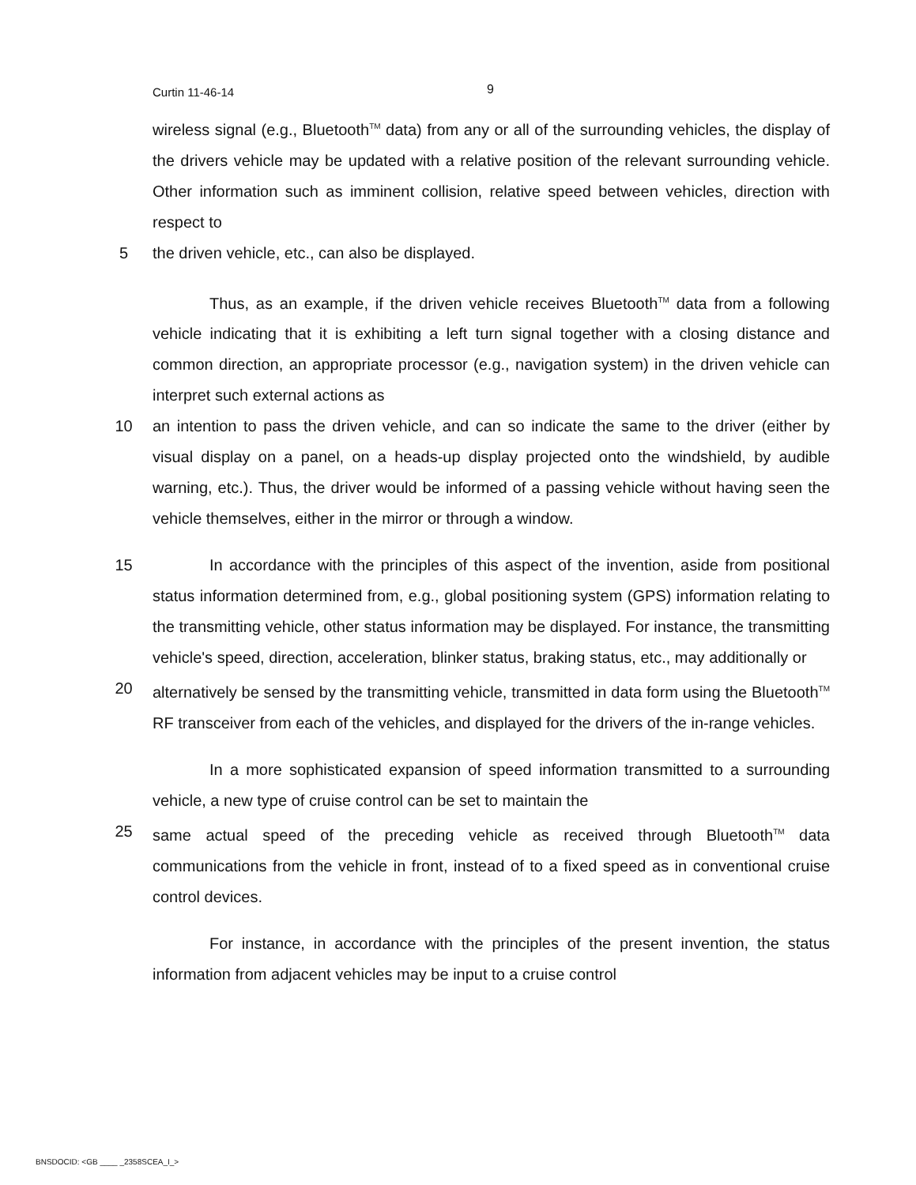Curtin 11-46-14 9
wireless signal (e.g., Bluetooth<sup>TM</sup> data) from any or all of the surrounding vehicles, the display of the drivers vehicle may be updated with a relative position of the relevant surrounding vehicle. Other information such as imminent collision, relative speed between vehicles, direction with respect to
5 the driven vehicle, etc., can also be displayed.
Thus, as an example, if the driven vehicle receives Bluetooth<sup>TM</sup> data from a following vehicle indicating that it is exhibiting a left turn signal together with a closing distance and common direction, an appropriate processor (e.g., navigation system) in the driven vehicle can interpret such external actions as
10 an intention to pass the driven vehicle, and can so indicate the same to the driver (either by visual display on a panel, on a heads-up display projected onto the windshield, by audible warning, etc.). Thus, the driver would be informed of a passing vehicle without having seen the vehicle themselves, either in the mirror or through a window.
15 In accordance with the principles of this aspect of the invention, aside from positional status information determined from, e.g., global positioning system (GPS) information relating to the transmitting vehicle, other status information may be displayed. For instance, the transmitting vehicle's speed, direction, acceleration, blinker status, braking status, etc., may additionally or
20 alternatively be sensed by the transmitting vehicle, transmitted in data form using the Bluetooth<sup>TM</sup> RF transceiver from each of the vehicles, and displayed for the drivers of the in-range vehicles.
In a more sophisticated expansion of speed information transmitted to a surrounding vehicle, a new type of cruise control can be set to maintain the
25 same actual speed of the preceding vehicle as received through Bluetooth<sup>TM</sup> data communications from the vehicle in front, instead of to a fixed speed as in conventional cruise control devices.
For instance, in accordance with the principles of the present invention, the status information from adjacent vehicles may be input to a cruise control
BNSDOCID: <GB ____ _2358SCEA_I_>